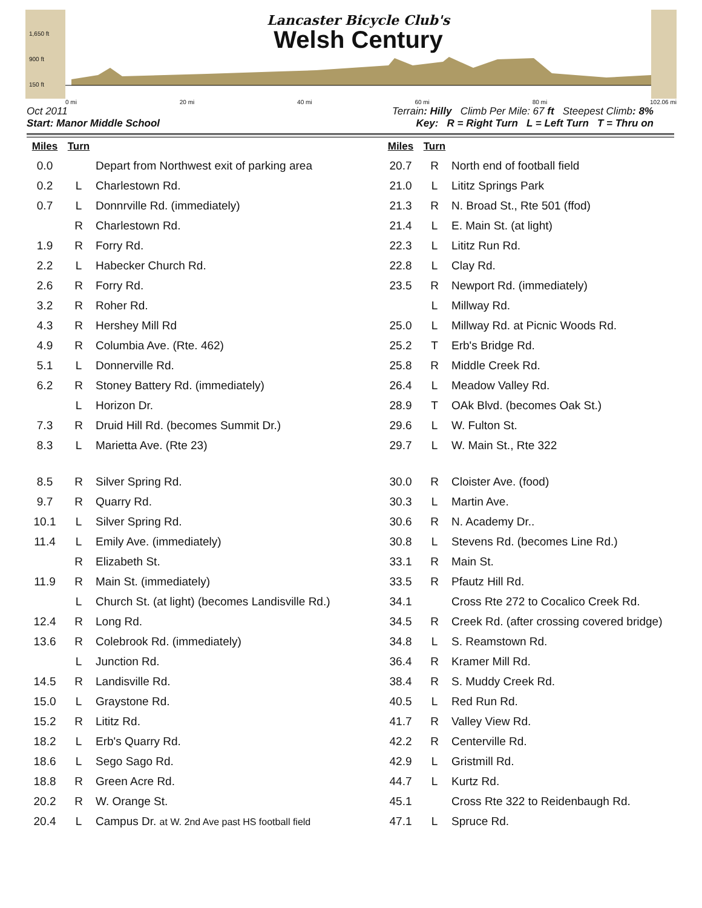1,650 ft
900 ft
150 ft
Lancaster Bicycle Club's
Welsh Century
0 mi 20 mi 40 mi 60 mi 80 mi 102.06 mi
Oct 2011 Terrain: Hilly Climb Per Mile: 67 ft Steepest Climb: 8%
Start: Manor Middle School Key: R = Right Turn L = Left Turn T = Thru on
| Miles | Turn | |
| --- | --- | --- |
| 0.0 | | Depart from Northwest exit of parking area |
| 0.2 | L | Charlestown Rd. |
| 0.7 | L | Donnrville Rd. (immediately) |
| | R | Charlestown Rd. |
| 1.9 | R | Forry Rd. |
| 2.2 | L | Habecker Church Rd. |
| 2.6 | R | Forry Rd. |
| 3.2 | R | Roher Rd. |
| 4.3 | R | Hershey Mill Rd |
| 4.9 | R | Columbia Ave. (Rte. 462) |
| 5.1 | L | Donnerville Rd. |
| 6.2 | R | Stoney Battery Rd. (immediately) |
| | L | Horizon Dr. |
| 7.3 | R | Druid Hill Rd. (becomes Summit Dr.) |
| 8.3 | L | Marietta Ave. (Rte 23) |
| 8.5 | R | Silver Spring Rd. |
| 9.7 | R | Quarry Rd. |
| 10.1 | L | Silver Spring Rd. |
| 11.4 | L | Emily Ave. (immediately) |
| | R | Elizabeth St. |
| 11.9 | R | Main St. (immediately) |
| | L | Church St. (at light) (becomes Landisville Rd.) |
| 12.4 | R | Long Rd. |
| 13.6 | R | Colebrook Rd. (immediately) |
| | L | Junction Rd. |
| 14.5 | R | Landisville Rd. |
| 15.0 | L | Graystone Rd. |
| 15.2 | R | Lititz Rd. |
| 18.2 | L | Erb's Quarry Rd. |
| 18.6 | L | Sego Sago Rd. |
| 18.8 | R | Green Acre Rd. |
| 20.2 | R | W. Orange St. |
| 20.4 | L | Campus Dr. at W. 2nd Ave past HS football field |
| Miles | Turn | |
| --- | --- | --- |
| 20.7 | R | North end of football field |
| 21.0 | L | Lititz Springs Park |
| 21.3 | R | N. Broad St., Rte 501 (ffod) |
| 21.4 | L | E. Main St. (at light) |
| 22.3 | L | Lititz Run Rd. |
| 22.8 | L | Clay Rd. |
| 23.5 | R | Newport Rd. (immediately) |
| | L | Millway Rd. |
| 25.0 | L | Millway Rd. at Picnic Woods Rd. |
| 25.2 | T | Erb's Bridge Rd. |
| 25.8 | R | Middle Creek Rd. |
| 26.4 | L | Meadow Valley Rd. |
| 28.9 | T | OAk Blvd. (becomes Oak St.) |
| 29.6 | L | W. Fulton St. |
| 29.7 | L | W. Main St., Rte 322 |
| 30.0 | R | Cloister Ave. (food) |
| 30.3 | L | Martin Ave. |
| 30.6 | R | N. Academy Dr.. |
| 30.8 | L | Stevens Rd. (becomes Line Rd.) |
| 33.1 | R | Main St. |
| 33.5 | R | Pfautz Hill Rd. |
| 34.1 | | Cross Rte 272 to Cocalico Creek Rd. |
| 34.5 | R | Creek Rd. (after crossing covered bridge) |
| 34.8 | L | S. Reamstown Rd. |
| 36.4 | R | Kramer Mill Rd. |
| 38.4 | R | S. Muddy Creek Rd. |
| 40.5 | L | Red Run Rd. |
| 41.7 | R | Valley View Rd. |
| 42.2 | R | Centerville Rd. |
| 42.9 | L | Gristmill Rd. |
| 44.7 | L | Kurtz Rd. |
| 45.1 | | Cross Rte 322 to Reidenbaugh Rd. |
| 47.1 | L | Spruce Rd. |